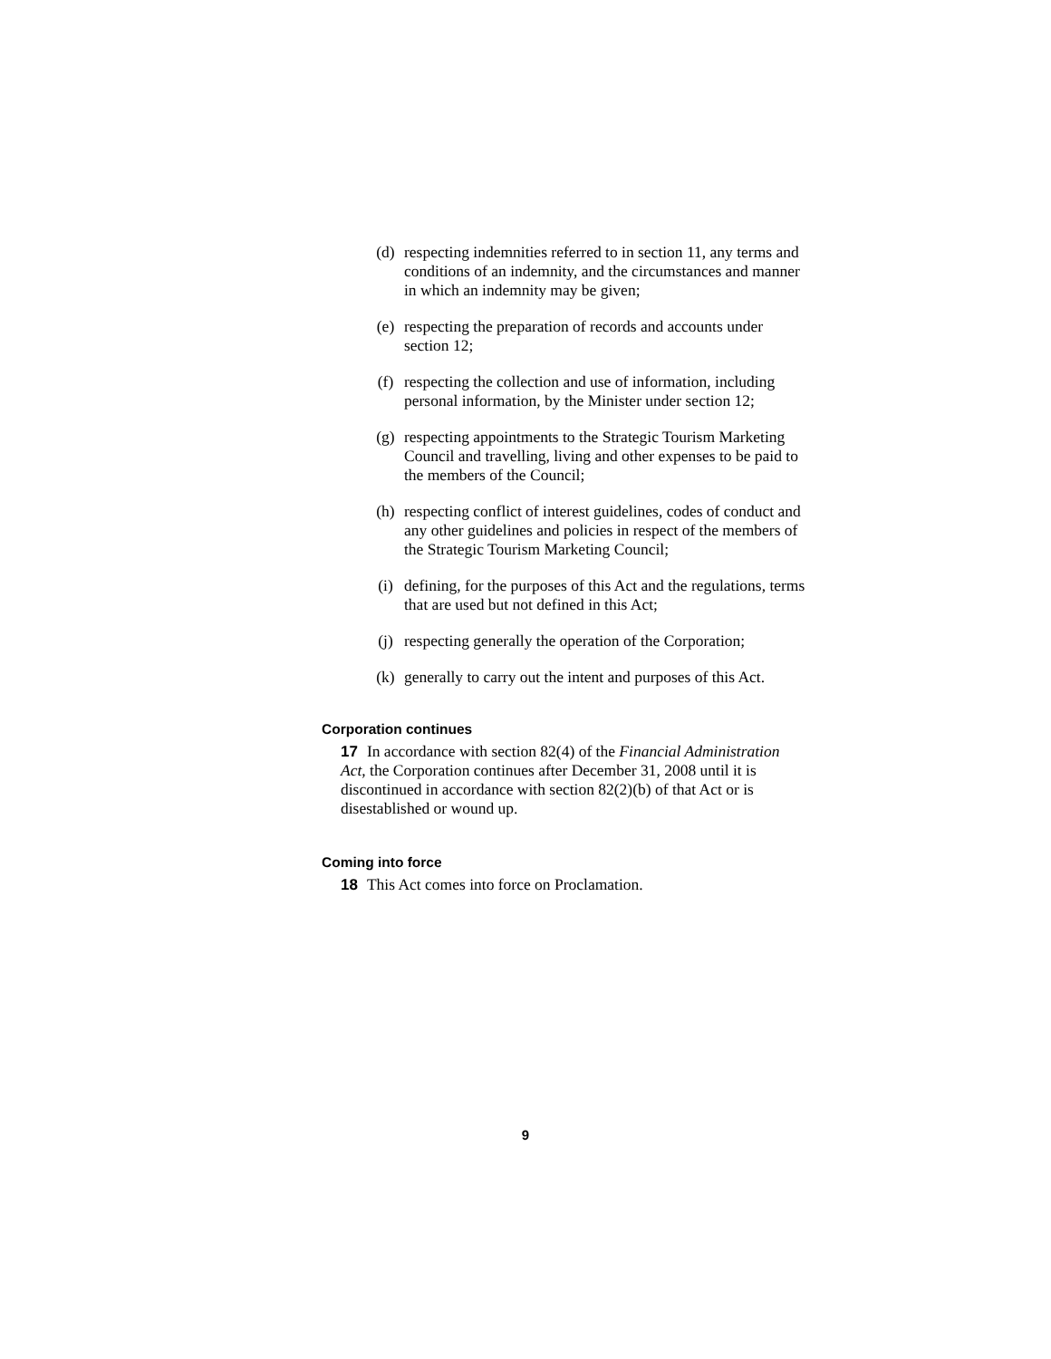(d) respecting indemnities referred to in section 11, any terms and conditions of an indemnity, and the circumstances and manner in which an indemnity may be given;
(e) respecting the preparation of records and accounts under section 12;
(f) respecting the collection and use of information, including personal information, by the Minister under section 12;
(g) respecting appointments to the Strategic Tourism Marketing Council and travelling, living and other expenses to be paid to the members of the Council;
(h) respecting conflict of interest guidelines, codes of conduct and any other guidelines and policies in respect of the members of the Strategic Tourism Marketing Council;
(i) defining, for the purposes of this Act and the regulations, terms that are used but not defined in this Act;
(j) respecting generally the operation of the Corporation;
(k) generally to carry out the intent and purposes of this Act.
Corporation continues
17 In accordance with section 82(4) of the Financial Administration Act, the Corporation continues after December 31, 2008 until it is discontinued in accordance with section 82(2)(b) of that Act or is disestablished or wound up.
Coming into force
18 This Act comes into force on Proclamation.
9